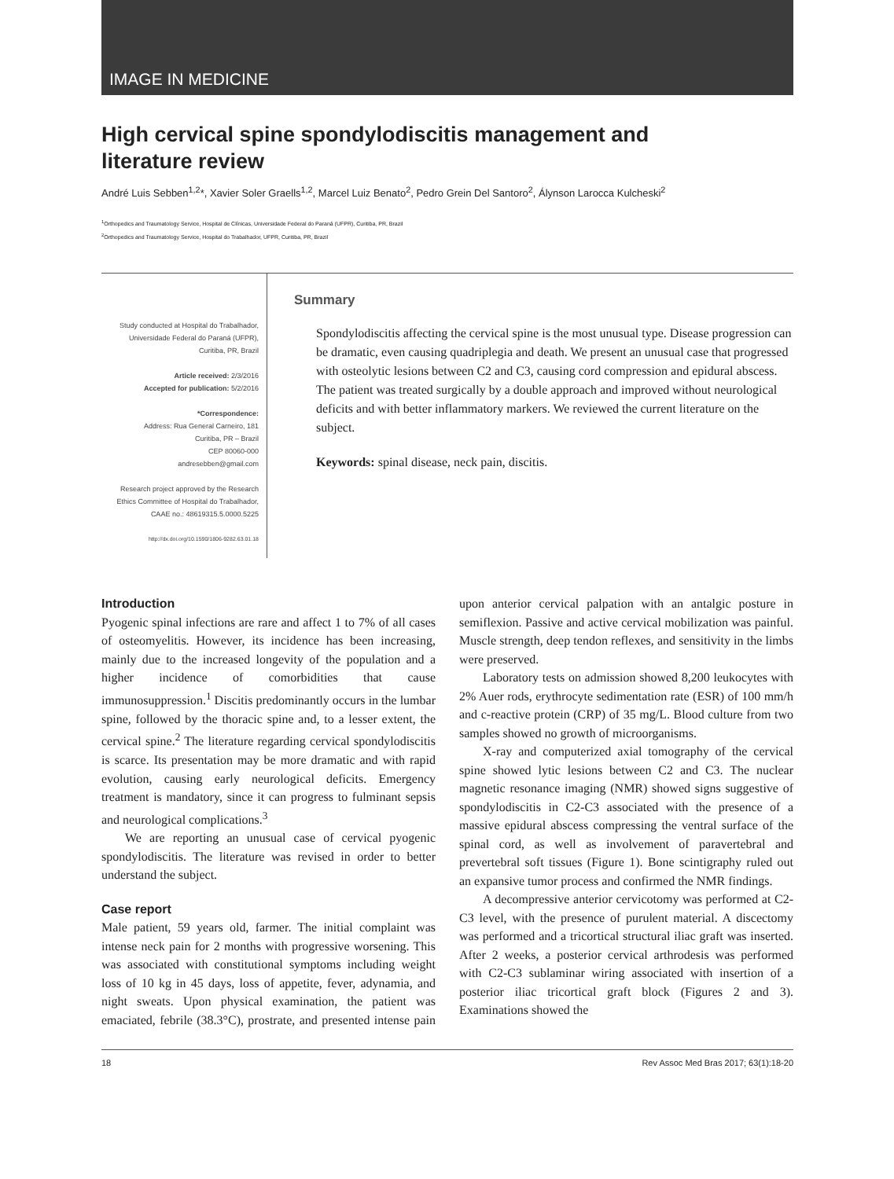IMAGE IN MEDICINE
High cervical spine spondylodiscitis management and
literature review
André Luis Sebben<sup>1,2</sup>*, Xavier Soler Graells<sup>1,2</sup>, Marcel Luiz Benato<sup>2</sup>, Pedro Grein Del Santoro<sup>2</sup>, Álynson Larocca Kulcheski<sup>2</sup>
<sup>1</sup> Orthopedics and Traumatology Service, Hospital de Clínicas, Universidade Federal do Paraná (UFPR), Curitiba, PR, Brazil
<sup>2</sup> Orthopedics and Traumatology Service, Hospital do Trabalhador, UFPR, Curitiba, PR, Brazil
Study conducted at Hospital do Trabalhador, Universidade Federal do Paraná (UFPR), Curitiba, PR, Brazil
Article received: 2/3/2016
Accepted for publication: 5/2/2016
*Correspondence:
Address: Rua General Carneiro, 181
Curitiba, PR – Brazil
CEP 80060-000
andresebben@gmail.com
Research project approved by the Research Ethics Committee of Hospital do Trabalhador, CAAE no.: 48619315.5.0000.5225
http://dx.doi.org/10.1590/1806-9282.63.01.18
Summary
Spondylodiscitis affecting the cervical spine is the most unusual type. Disease progression can be dramatic, even causing quadriplegia and death. We present an unusual case that progressed with osteolytic lesions between C2 and C3, causing cord compression and epidural abscess. The patient was treated surgically by a double approach and improved without neurological deficits and with better inflammatory markers. We reviewed the current literature on the subject.
Keywords: spinal disease, neck pain, discitis.
Introduction
Pyogenic spinal infections are rare and affect 1 to 7% of all cases of osteomyelitis. However, its incidence has been increasing, mainly due to the increased longevity of the population and a higher incidence of comorbidities that cause immunosuppression.<sup>1</sup> Discitis predominantly occurs in the lumbar spine, followed by the thoracic spine and, to a lesser extent, the cervical spine.<sup>2</sup> The literature regarding cervical spondylodiscitis is scarce. Its presentation may be more dramatic and with rapid evolution, causing early neurological deficits. Emergency treatment is mandatory, since it can progress to fulminant sepsis and neurological complications.<sup>3</sup>
We are reporting an unusual case of cervical pyogenic spondylodiscitis. The literature was revised in order to better understand the subject.
Case report
Male patient, 59 years old, farmer. The initial complaint was intense neck pain for 2 months with progressive worsening. This was associated with constitutional symptoms including weight loss of 10 kg in 45 days, loss of appetite, fever, adynamia, and night sweats. Upon physical examination, the patient was emaciated, febrile (38.3°C), prostrate, and presented intense pain upon anterior cervical palpation with an antalgic posture in semiflexion. Passive and active cervical mobilization was painful. Muscle strength, deep tendon reflexes, and sensitivity in the limbs were preserved.
Laboratory tests on admission showed 8,200 leukocytes with 2% Auer rods, erythrocyte sedimentation rate (ESR) of 100 mm/h and c-reactive protein (CRP) of 35 mg/L. Blood culture from two samples showed no growth of microorganisms.
X-ray and computerized axial tomography of the cervical spine showed lytic lesions between C2 and C3. The nuclear magnetic resonance imaging (NMR) showed signs suggestive of spondylodiscitis in C2-C3 associated with the presence of a massive epidural abscess compressing the ventral surface of the spinal cord, as well as involvement of paravertebral and prevertebral soft tissues (Figure 1). Bone scintigraphy ruled out an expansive tumor process and confirmed the NMR findings.
A decompressive anterior cervicotomy was performed at C2-C3 level, with the presence of purulent material. A discectomy was performed and a tricortical structural iliac graft was inserted. After 2 weeks, a posterior cervical arthrodesis was performed with C2-C3 sublaminar wiring associated with insertion of a posterior iliac tricortical graft block (Figures 2 and 3). Examinations showed the
18 Rev Assoc Med Bras 2017; 63(1):18-20